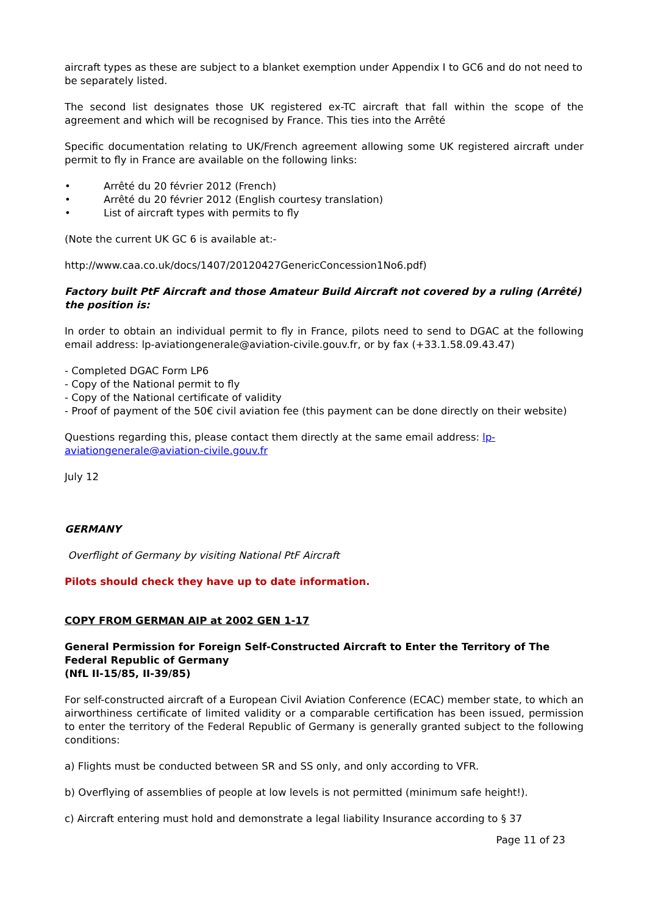aircraft types as these are subject to a blanket exemption under Appendix I to GC6 and do not need to be separately listed.
The second list designates those UK registered ex-TC aircraft that fall within the scope of the agreement and which will be recognised by France. This ties into the Arrêté
Specific documentation relating to UK/French agreement allowing some UK registered aircraft under permit to fly in France are available on the following links:
• Arrêté du 20 février 2012 (French)
• Arrêté du 20 février 2012 (English courtesy translation)
• List of aircraft types with permits to fly
(Note the current UK GC 6 is available at:-
http://www.caa.co.uk/docs/1407/20120427GenericConcession1No6.pdf)
Factory built PtF Aircraft and those Amateur Build Aircraft not covered by a ruling (Arrêté) the position is:
In order to obtain an individual permit to fly in France, pilots need to send to DGAC at the following email address: lp-aviationgenerale@aviation-civile.gouv.fr, or by fax (+33.1.58.09.43.47)
- Completed DGAC Form LP6
- Copy of the National permit to fly
- Copy of the National certificate of validity
- Proof of payment of the 50€ civil aviation fee (this payment can be done directly on their website)
Questions regarding this, please contact them directly at the same email address: lp-aviationgenerale@aviation-civile.gouv.fr
July 12
GERMANY
Overflight of Germany by visiting National PtF Aircraft
Pilots should check they have up to date information.
COPY FROM GERMAN AIP at 2002 GEN 1-17
General Permission for Foreign Self-Constructed Aircraft to Enter the Territory of The Federal Republic of Germany
(NfL II-15/85, II-39/85)
For self-constructed aircraft of a European Civil Aviation Conference (ECAC) member state, to which an airworthiness certificate of limited validity or a comparable certification has been issued, permission to enter the territory of the Federal Republic of Germany is generally granted subject to the following conditions:
a) Flights must be conducted between SR and SS only, and only according to VFR.
b) Overflying of assemblies of people at low levels is not permitted (minimum safe height!).
c) Aircraft entering must hold and demonstrate a legal liability Insurance according to § 37
Page 11 of 23